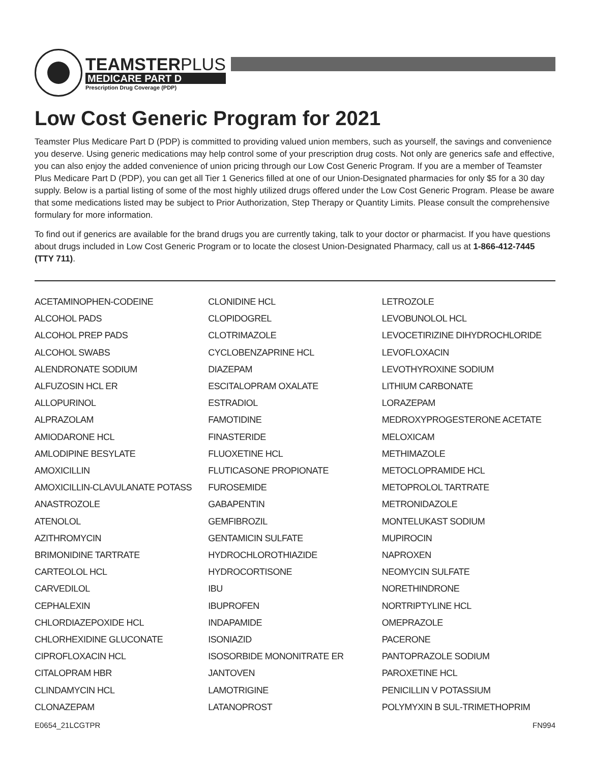TEAMSTERPLUS
MEDICARE PART D
Prescription Drug Coverage (PDP)
Low Cost Generic Program for 2021
Teamster Plus Medicare Part D (PDP) is committed to providing valued union members, such as yourself, the savings and convenience you deserve. Using generic medications may help control some of your prescription drug costs. Not only are generics safe and effective, you can also enjoy the added convenience of union pricing through our Low Cost Generic Program. If you are a member of Teamster Plus Medicare Part D (PDP), you can get all Tier 1 Generics filled at one of our Union-Designated pharmacies for only $5 for a 30 day supply. Below is a partial listing of some of the most highly utilized drugs offered under the Low Cost Generic Program. Please be aware that some medications listed may be subject to Prior Authorization, Step Therapy or Quantity Limits. Please consult the comprehensive formulary for more information.
To find out if generics are available for the brand drugs you are currently taking, talk to your doctor or pharmacist. If you have questions about drugs included in Low Cost Generic Program or to locate the closest Union-Designated Pharmacy, call us at 1-866-412-7445 (TTY 711).
ACETAMINOPHEN-CODEINE
ALCOHOL PADS
ALCOHOL PREP PADS
ALCOHOL SWABS
ALENDRONATE SODIUM
ALFUZOSIN HCL ER
ALLOPURINOL
ALPRAZOLAM
AMIODARONE HCL
AMLODIPINE BESYLATE
AMOXICILLIN
AMOXICILLIN-CLAVULANATE POTASS
ANASTROZOLE
ATENOLOL
AZITHROMYCIN
BRIMONIDINE TARTRATE
CARTEOLOL HCL
CARVEDILOL
CEPHALEXIN
CHLORDIAZEPOXIDE HCL
CHLORHEXIDINE GLUCONATE
CIPROFLOXACIN HCL
CITALOPRAM HBR
CLINDAMYCIN HCL
CLONAZEPAM
CLONIDINE HCL
CLOPIDOGREL
CLOTRIMAZOLE
CYCLOBENZAPRINE HCL
DIAZEPAM
ESCITALOPRAM OXALATE
ESTRADIOL
FAMOTIDINE
FINASTERIDE
FLUOXETINE HCL
FLUTICASONE PROPIONATE
FUROSEMIDE
GABAPENTIN
GEMFIBROZIL
GENTAMICIN SULFATE
HYDROCHLOROTHIAZIDE
HYDROCORTISONE
IBU
IBUPROFEN
INDAPAMIDE
ISONIAZID
ISOSORBIDE MONONITRATE ER
JANTOVEN
LAMOTRIGINE
LATANOPROST
LETROZOLE
LEVOBUNOLOL HCL
LEVOCETIRIZINE DIHYDROCHLORIDE
LEVOFLOXACIN
LEVOTHYROXINE SODIUM
LITHIUM CARBONATE
LORAZEPAM
MEDROXYPROGESTERONE ACETATE
MELOXICAM
METHIMAZOLE
METOCLOPRAMIDE HCL
METOPROLOL TARTRATE
METRONIDAZOLE
MONTELUKAST SODIUM
MUPIROCIN
NAPROXEN
NEOMYCIN SULFATE
NORETHINDRONE
NORTRIPTYLINE HCL
OMEPRAZOLE
PACERONE
PANTOPRAZOLE SODIUM
PAROXETINE HCL
PENICILLIN V POTASSIUM
POLYMYXIN B SUL-TRIMETHOPRIM
E0654_21LCGTPR FN994